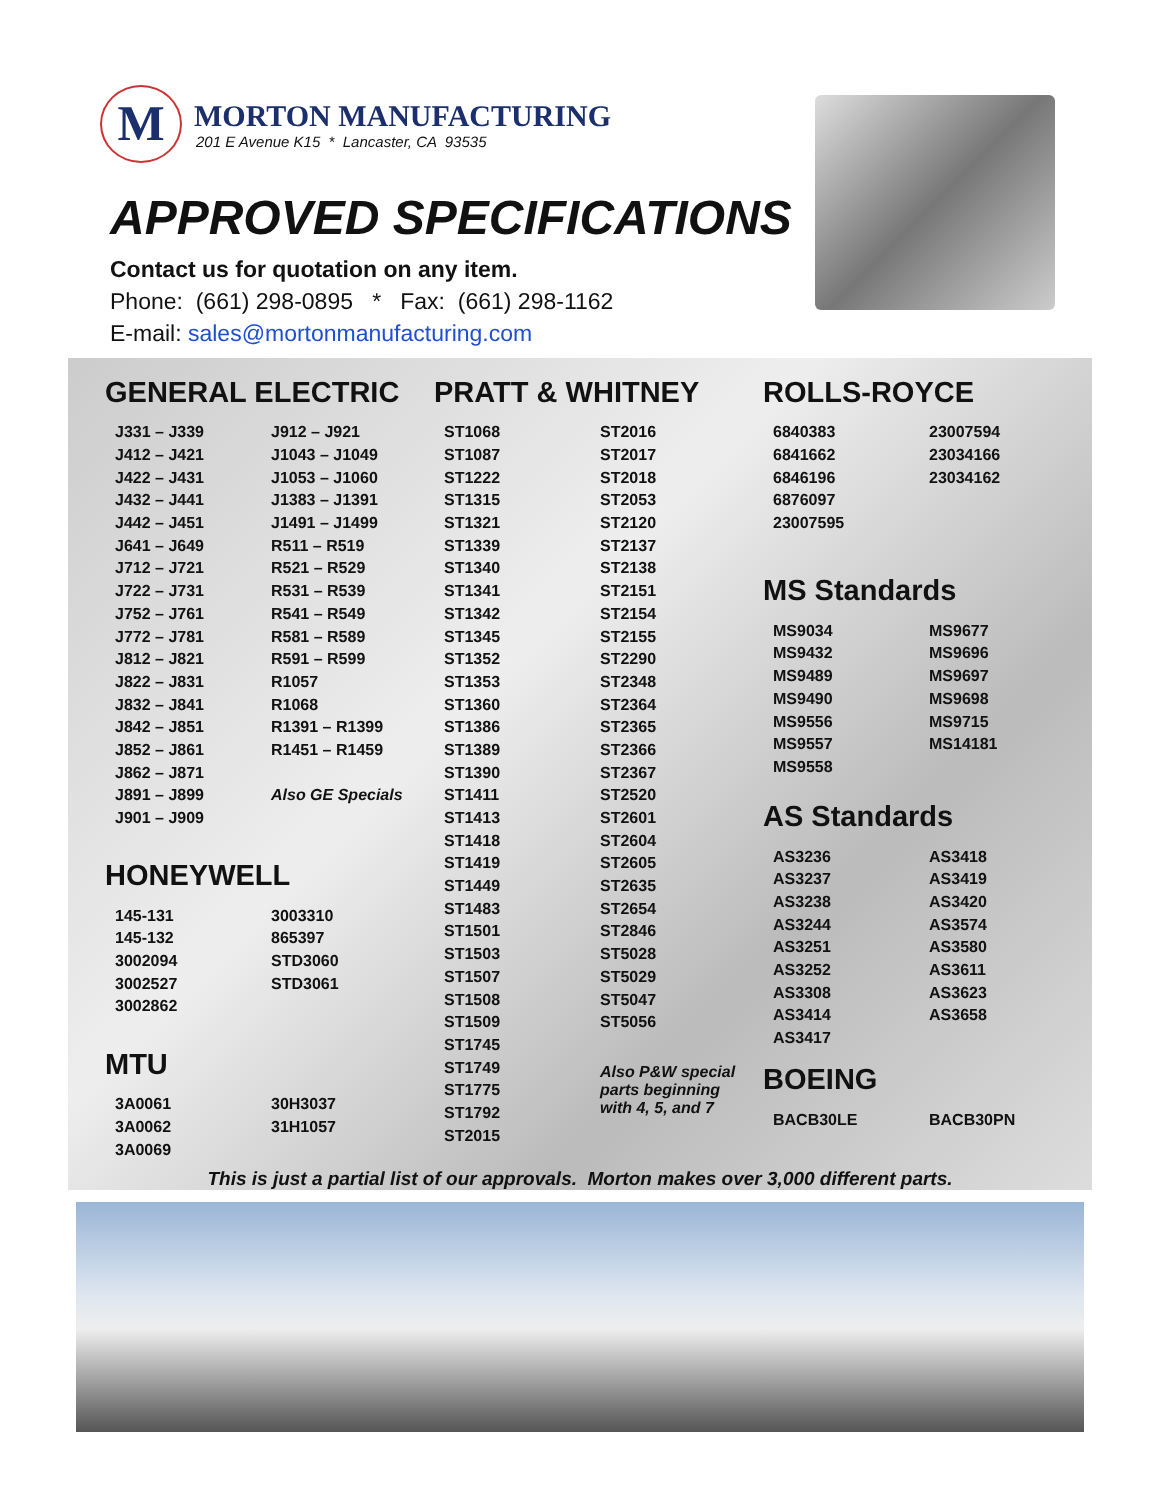M
MORTON MANUFACTURING
201 E Avenue K15 * Lancaster, CA 93535
APPROVED SPECIFICATIONS
Contact us for quotation on any item.
Phone: (661) 298-0895 * Fax: (661) 298-1162
E-mail: sales@mortonmanufacturing.com
GENERAL ELECTRIC
| J331 – J339 | J912 – J921 |
| J412 – J421 | J1043 – J1049 |
| J422 – J431 | J1053 – J1060 |
| J432 – J441 | J1383 – J1391 |
| J442 – J451 | J1491 – J1499 |
| J641 – J649 | R511 – R519 |
| J712 – J721 | R521 – R529 |
| J722 – J731 | R531 – R539 |
| J752 – J761 | R541 – R549 |
| J772 – J781 | R581 – R589 |
| J812 – J821 | R591 – R599 |
| J822 – J831 | R1057 |
| J832 – J841 | R1068 |
| J842 – J851 | R1391 – R1399 |
| J852 – J861 | R1451 – R1459 |
| J862 – J871 | |
| J891 – J899 | Also GE Specials |
| J901 – J909 | |
HONEYWELL
| 145-131 | 3003310 |
| 145-132 | 865397 |
| 3002094 | STD3060 |
| 3002527 | STD3061 |
| 3002862 | |
MTU
| 3A0061 | 30H3037 |
| 3A0062 | 31H1057 |
| 3A0069 | |
PRATT & WHITNEY
| ST1068 | ST2016 |
| ST1087 | ST2017 |
| ST1222 | ST2018 |
| ST1315 | ST2053 |
| ST1321 | ST2120 |
| ST1339 | ST2137 |
| ST1340 | ST2138 |
| ST1341 | ST2151 |
| ST1342 | ST2154 |
| ST1345 | ST2155 |
| ST1352 | ST2290 |
| ST1353 | ST2348 |
| ST1360 | ST2364 |
| ST1386 | ST2365 |
| ST1389 | ST2366 |
| ST1390 | ST2367 |
| ST1411 | ST2520 |
| ST1413 | ST2601 |
| ST1418 | ST2604 |
| ST1419 | ST2605 |
| ST1449 | ST2635 |
| ST1483 | ST2654 |
| ST1501 | ST2846 |
| ST1503 | ST5028 |
| ST1507 | ST5029 |
| ST1508 | ST5047 |
| ST1509 | ST5056 |
| ST1745 | |
| ST1749 | Also P&W special parts beginning with 4, 5, and 7 |
| ST1775 | |
| ST1792 | |
| ST2015 | |
ROLLS-ROYCE
| 6840383 | 23007594 |
| 6841662 | 23034166 |
| 6846196 | 23034162 |
| 6876097 | |
| 23007595 | |
MS Standards
| MS9034 | MS9677 |
| MS9432 | MS9696 |
| MS9489 | MS9697 |
| MS9490 | MS9698 |
| MS9556 | MS9715 |
| MS9557 | MS14181 |
| MS9558 | |
AS Standards
| AS3236 | AS3418 |
| AS3237 | AS3419 |
| AS3238 | AS3420 |
| AS3244 | AS3574 |
| AS3251 | AS3580 |
| AS3252 | AS3611 |
| AS3308 | AS3623 |
| AS3414 | AS3658 |
| AS3417 | |
BOEING
| BACB30LE | BACB30PN |
This is just a partial list of our approvals. Morton makes over 3,000 different parts.